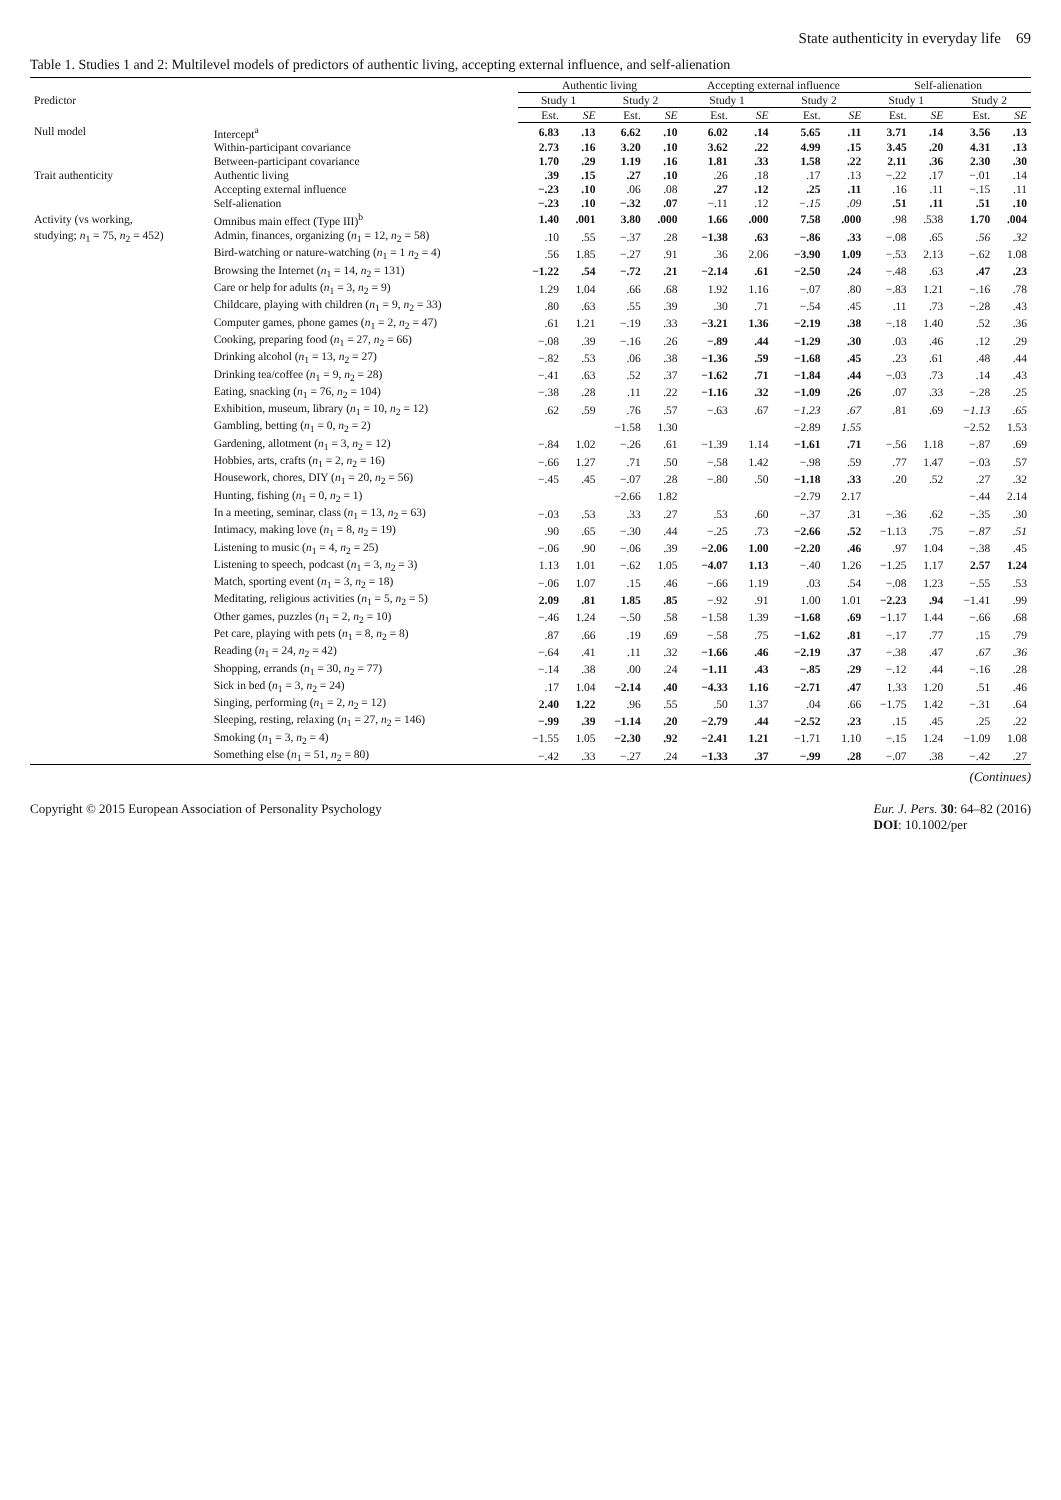State authenticity in everyday life 69
Table 1. Studies 1 and 2: Multilevel models of predictors of authentic living, accepting external influence, and self-alienation
| Predictor | | Authentic living | | | | Accepting external influence | | | | Self-alienation | | | |
| --- | --- | --- | --- | --- | --- | --- | --- | --- | --- | --- | --- | --- | --- |
| | | Study 1 | | Study 2 | | Study 1 | | Study 2 | | Study 1 | | Study 2 | |
| | | Est. | SE | Est. | SE | Est. | SE | Est. | SE | Est. | SE | Est. | SE |
| Null model | Intercept<sup>a</sup> | 6.83 | .13 | 6.62 | .10 | 6.02 | .14 | 5.65 | .11 | 3.71 | .14 | 3.56 | .13 |
| | Within-participant covariance | 2.73 | .16 | 3.20 | .10 | 3.62 | .22 | 4.99 | .15 | 3.45 | .20 | 4.31 | .13 |
| | Between-participant covariance | 1.70 | .29 | 1.19 | .16 | 1.81 | .33 | 1.58 | .22 | 2.11 | .36 | 2.30 | .30 |
| Trait authenticity | Authentic living | .39 | .15 | .27 | .10 | .26 | .18 | .17 | .13 | −.22 | .17 | −.01 | .14 |
| | Accepting external influence | −.23 | .10 | .06 | .08 | .27 | .12 | .25 | .11 | .16 | .11 | −.15 | .11 |
| | Self-alienation | −.23 | .10 | −.32 | .07 | −.11 | .12 | −.15 | .09 | .51 | .11 | .51 | .10 |
| Activity (vs working, | Omnibus main effect (Type III)<sup>b</sup> | 1.40 | .001 | 3.80 | .000 | 1.66 | .000 | 7.58 | .000 | .98 | .538 | 1.70 | .004 |
| studying; n<sub>1</sub> = 75, n<sub>2</sub> = 452) | Admin, finances, organizing ( n<sub>1</sub> = 12, n<sub>2</sub> = 58) | .10 | .55 | −.37 | .28 | −1.38 | .63 | −.86 | .33 | −.08 | .65 | .56 | .32 |
| | Bird-watching or nature-watching ( n<sub>1</sub> = 1 n<sub>2</sub> = 4) | .56 | 1.85 | −.27 | .91 | .36 | 2.06 | −3.90 | 1.09 | −.53 | 2.13 | −.62 | 1.08 |
| | Browsing the Internet ( n<sub>1</sub> = 14, n<sub>2</sub> = 131) | −1.22 | .54 | −.72 | .21 | −2.14 | .61 | −2.50 | .24 | −.48 | .63 | .47 | .23 |
| | Care or help for adults ( n<sub>1</sub> = 3, n<sub>2</sub> = 9) | 1.29 | 1.04 | .66 | .68 | 1.92 | 1.16 | −.07 | .80 | −.83 | 1.21 | −.16 | .78 |
| | Childcare, playing with children ( n<sub>1</sub> = 9, n<sub>2</sub> = 33) | .80 | .63 | .55 | .39 | .30 | .71 | −.54 | .45 | .11 | .73 | −.28 | .43 |
| | Computer games, phone games ( n<sub>1</sub> = 2, n<sub>2</sub> = 47) | .61 | 1.21 | −.19 | .33 | −3.21 | 1.36 | −2.19 | .38 | −.18 | 1.40 | .52 | .36 |
| | Cooking, preparing food ( n<sub>1</sub> = 27, n<sub>2</sub> = 66) | −.08 | .39 | −.16 | .26 | −.89 | .44 | −1.29 | .30 | .03 | .46 | .12 | .29 |
| | Drinking alcohol ( n<sub>1</sub> = 13, n<sub>2</sub> = 27) | −.82 | .53 | .06 | .38 | −1.36 | .59 | −1.68 | .45 | .23 | .61 | .48 | .44 |
| | Drinking tea/coffee ( n<sub>1</sub> = 9, n<sub>2</sub> = 28) | −.41 | .63 | .52 | .37 | −1.62 | .71 | −1.84 | .44 | −.03 | .73 | .14 | .43 |
| | Eating, snacking ( n<sub>1</sub> = 76, n<sub>2</sub> = 104) | −.38 | .28 | .11 | .22 | −1.16 | .32 | −1.09 | .26 | .07 | .33 | −.28 | .25 |
| | Exhibition, museum, library ( n<sub>1</sub> = 10, n<sub>2</sub> = 12) | .62 | .59 | .76 | .57 | −.63 | .67 | −1.23 | .67 | .81 | .69 | −1.13 | .65 |
| | Gambling, betting ( n<sub>1</sub> = 0, n<sub>2</sub> = 2) | | | −1.58 | 1.30 | | | −2.89 | 1.55 | | | −2.52 | 1.53 |
| | Gardening, allotment ( n<sub>1</sub> = 3, n<sub>2</sub> = 12) | −.84 | 1.02 | −.26 | .61 | −1.39 | 1.14 | −1.61 | .71 | −.56 | 1.18 | −.87 | .69 |
| | Hobbies, arts, crafts ( n<sub>1</sub> = 2, n<sub>2</sub> = 16) | −.66 | 1.27 | .71 | .50 | −.58 | 1.42 | −.98 | .59 | .77 | 1.47 | −.03 | .57 |
| | Housework, chores, DIY ( n<sub>1</sub> = 20, n<sub>2</sub> = 56) | −.45 | .45 | −.07 | .28 | −.80 | .50 | −1.18 | .33 | .20 | .52 | .27 | .32 |
| | Hunting, fishing ( n<sub>1</sub> = 0, n<sub>2</sub> = 1) | | | −2.66 | 1.82 | | | −2.79 | 2.17 | | | −.44 | 2.14 |
| | In a meeting, seminar, class ( n<sub>1</sub> = 13, n<sub>2</sub> = 63) | −.03 | .53 | .33 | .27 | .53 | .60 | −.37 | .31 | −.36 | .62 | −.35 | .30 |
| | Intimacy, making love ( n<sub>1</sub> = 8, n<sub>2</sub> = 19) | .90 | .65 | −.30 | .44 | −.25 | .73 | −2.66 | .52 | −1.13 | .75 | −.87 | .51 |
| | Listening to music ( n<sub>1</sub> = 4, n<sub>2</sub> = 25) | −.06 | .90 | −.06 | .39 | −2.06 | 1.00 | −2.20 | .46 | .97 | 1.04 | −.38 | .45 |
| | Listening to speech, podcast ( n<sub>1</sub> = 3, n<sub>2</sub> = 3) | 1.13 | 1.01 | −.62 | 1.05 | −4.07 | 1.13 | −.40 | 1.26 | −1.25 | 1.17 | 2.57 | 1.24 |
| | Match, sporting event ( n<sub>1</sub> = 3, n<sub>2</sub> = 18) | −.06 | 1.07 | .15 | .46 | −.66 | 1.19 | .03 | .54 | −.08 | 1.23 | −.55 | .53 |
| | Meditating, religious activities ( n<sub>1</sub> = 5, n<sub>2</sub> = 5) | 2.09 | .81 | 1.85 | .85 | −.92 | .91 | 1.00 | 1.01 | −2.23 | .94 | −1.41 | .99 |
| | Other games, puzzles ( n<sub>1</sub> = 2, n<sub>2</sub> = 10) | −.46 | 1.24 | −.50 | .58 | −1.58 | 1.39 | −1.68 | .69 | −1.17 | 1.44 | −.66 | .68 |
| | Pet care, playing with pets ( n<sub>1</sub> = 8, n<sub>2</sub> = 8) | .87 | .66 | .19 | .69 | −.58 | .75 | −1.62 | .81 | −.17 | .77 | .15 | .79 |
| | Reading ( n<sub>1</sub> = 24, n<sub>2</sub> = 42) | −.64 | .41 | .11 | .32 | −1.66 | .46 | −2.19 | .37 | −.38 | .47 | .67 | .36 |
| | Shopping, errands ( n<sub>1</sub> = 30, n<sub>2</sub> = 77) | −.14 | .38 | .00 | .24 | −1.11 | .43 | −.85 | .29 | −.12 | .44 | −.16 | .28 |
| | Sick in bed ( n<sub>1</sub> = 3, n<sub>2</sub> = 24) | .17 | 1.04 | −2.14 | .40 | −4.33 | 1.16 | −2.71 | .47 | 1.33 | 1.20 | .51 | .46 |
| | Singing, performing ( n<sub>1</sub> = 2, n<sub>2</sub> = 12) | 2.40 | 1.22 | .96 | .55 | .50 | 1.37 | .04 | .66 | −1.75 | 1.42 | −.31 | .64 |
| | Sleeping, resting, relaxing ( n<sub>1</sub> = 27, n<sub>2</sub> = 146) | −.99 | .39 | −1.14 | .20 | −2.79 | .44 | −2.52 | .23 | .15 | .45 | .25 | .22 |
| | Smoking ( n<sub>1</sub> = 3, n<sub>2</sub> = 4) | −1.55 | 1.05 | −2.30 | .92 | −2.41 | 1.21 | −1.71 | 1.10 | −.15 | 1.24 | −1.09 | 1.08 |
| | Something else ( n<sub>1</sub> = 51, n<sub>2</sub> = 80) | −.42 | .33 | −.27 | .24 | −1.33 | .37 | −.99 | .28 | −.07 | .38 | −.42 | .27 |
(Continues)
Copyright © 2015 European Association of Personality Psychology Eur. J. Pers. 30: 64–82 (2016)
DOI: 10.1002/per